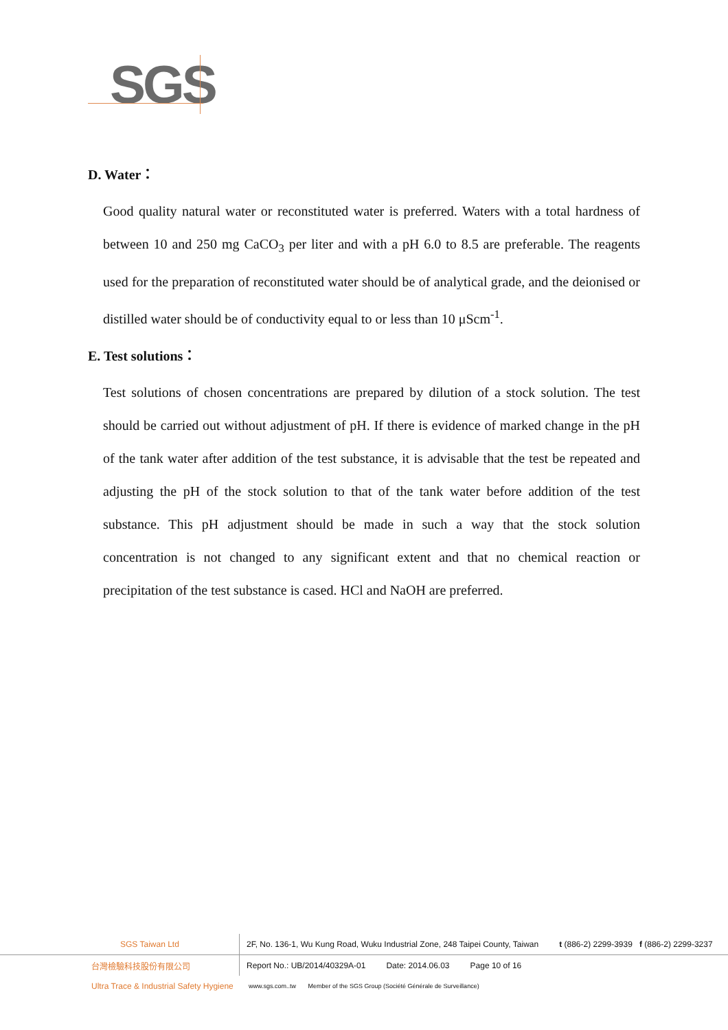SGS
D. Water：
Good quality natural water or reconstituted water is preferred. Waters with a total hardness of between 10 and 250 mg CaCO<sub>3</sub> per liter and with a pH 6.0 to 8.5 are preferable. The reagents used for the preparation of reconstituted water should be of analytical grade, and the deionised or distilled water should be of conductivity equal to or less than 10 μScm<sup>-1</sup>.
E. Test solutions：
Test solutions of chosen concentrations are prepared by dilution of a stock solution. The test should be carried out without adjustment of pH. If there is evidence of marked change in the pH of the tank water after addition of the test substance, it is advisable that the test be repeated and adjusting the pH of the stock solution to that of the tank water before addition of the test substance. This pH adjustment should be made in such a way that the stock solution concentration is not changed to any significant extent and that no chemical reaction or precipitation of the test substance is cased. HCl and NaOH are preferred.
SGS Taiwan Ltd
2F, No. 136-1, Wu Kung Road, Wuku Industrial Zone, 248 Taipei County, Taiwan t (886-2) 2299-3939 f (886-2) 2299-3237
台灣檢驗科技股份有限公司
Report No.: UB/2014/40329A-01 Date: 2014.06.03 Page 10 of 16
Ultra Trace & Industrial Safety Hygiene
www.sgs.com..tw Member of the SGS Group (Société Générale de Surveillance)